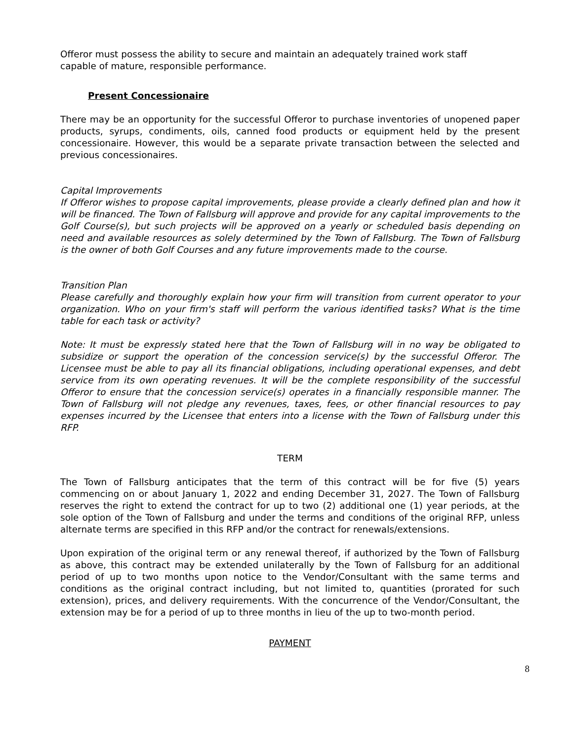Offeror must possess the ability to secure and maintain an adequately trained work staff
capable of mature, responsible performance.
Present Concessionaire
There may be an opportunity for the successful Offeror to purchase inventories of unopened paper products, syrups, condiments, oils, canned food products or equipment held by the present concessionaire. However, this would be a separate private transaction between the selected and previous concessionaires.
Capital Improvements
If Offeror wishes to propose capital improvements, please provide a clearly defined plan and how it will be financed. The Town of Fallsburg will approve and provide for any capital improvements to the Golf Course(s), but such projects will be approved on a yearly or scheduled basis depending on need and available resources as solely determined by the Town of Fallsburg. The Town of Fallsburg is the owner of both Golf Courses and any future improvements made to the course.
Transition Plan
Please carefully and thoroughly explain how your firm will transition from current operator to your organization. Who on your firm's staff will perform the various identified tasks? What is the time table for each task or activity?
Note: It must be expressly stated here that the Town of Fallsburg will in no way be obligated to subsidize or support the operation of the concession service(s) by the successful Offeror. The Licensee must be able to pay all its financial obligations, including operational expenses, and debt service from its own operating revenues. It will be the complete responsibility of the successful Offeror to ensure that the concession service(s) operates in a financially responsible manner. The Town of Fallsburg will not pledge any revenues, taxes, fees, or other financial resources to pay expenses incurred by the Licensee that enters into a license with the Town of Fallsburg under this RFP.
TERM
The Town of Fallsburg anticipates that the term of this contract will be for five (5) years commencing on or about January 1, 2022 and ending December 31, 2027. The Town of Fallsburg reserves the right to extend the contract for up to two (2) additional one (1) year periods, at the sole option of the Town of Fallsburg and under the terms and conditions of the original RFP, unless alternate terms are specified in this RFP and/or the contract for renewals/extensions.
Upon expiration of the original term or any renewal thereof, if authorized by the Town of Fallsburg as above, this contract may be extended unilaterally by the Town of Fallsburg for an additional period of up to two months upon notice to the Vendor/Consultant with the same terms and conditions as the original contract including, but not limited to, quantities (prorated for such extension), prices, and delivery requirements. With the concurrence of the Vendor/Consultant, the extension may be for a period of up to three months in lieu of the up to two-month period.
PAYMENT
8